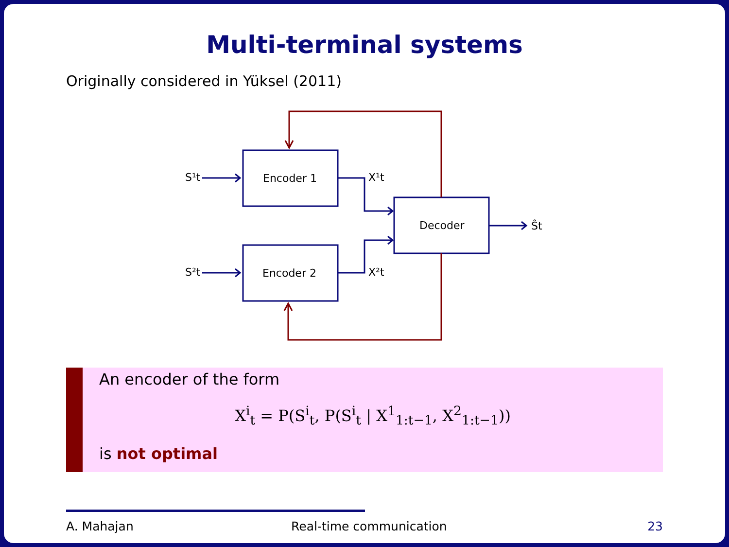Multi-terminal systems
Originally considered in Yüksel (2011)
Encoder 1
Encoder 2
Decoder
S¹t
S²t
X¹t
X²t
Ŝt
An encoder of the form
X<sup>i</sup><sub>t</sub> = P(S<sup>i</sup><sub>t</sub>, P(S<sup>i</sup><sub>t</sub> | X<sup>1</sup><sub>1:t−1</sub>, X<sup>2</sup><sub>1:t−1</sub>))
is not optimal
A. Mahajan Real-time communication 23